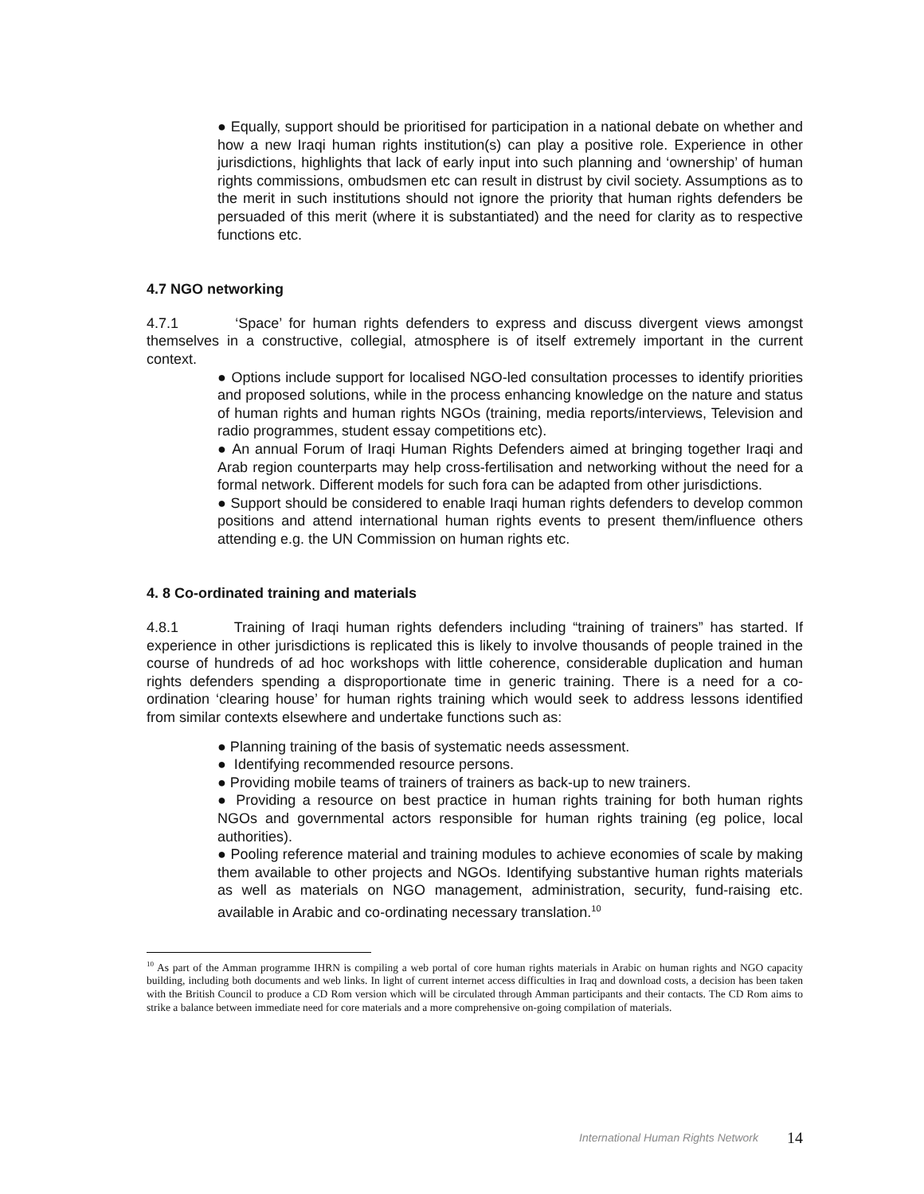● Equally, support should be prioritised for participation in a national debate on whether and how a new Iraqi human rights institution(s) can play a positive role. Experience in other jurisdictions, highlights that lack of early input into such planning and ‘ownership’ of human rights commissions, ombudsmen etc can result in distrust by civil society. Assumptions as to the merit in such institutions should not ignore the priority that human rights defenders be persuaded of this merit (where it is substantiated) and the need for clarity as to respective functions etc.
4.7 NGO networking
4.7.1 ‘Space’ for human rights defenders to express and discuss divergent views amongst themselves in a constructive, collegial, atmosphere is of itself extremely important in the current context.
● Options include support for localised NGO-led consultation processes to identify priorities and proposed solutions, while in the process enhancing knowledge on the nature and status of human rights and human rights NGOs (training, media reports/interviews, Television and radio programmes, student essay competitions etc).
● An annual Forum of Iraqi Human Rights Defenders aimed at bringing together Iraqi and Arab region counterparts may help cross-fertilisation and networking without the need for a formal network. Different models for such fora can be adapted from other jurisdictions.
● Support should be considered to enable Iraqi human rights defenders to develop common positions and attend international human rights events to present them/influence others attending e.g. the UN Commission on human rights etc.
4. 8 Co-ordinated training and materials
4.8.1 Training of Iraqi human rights defenders including “training of trainers” has started. If experience in other jurisdictions is replicated this is likely to involve thousands of people trained in the course of hundreds of ad hoc workshops with little coherence, considerable duplication and human rights defenders spending a disproportionate time in generic training. There is a need for a co-ordination ‘clearing house’ for human rights training which would seek to address lessons identified from similar contexts elsewhere and undertake functions such as:
● Planning training of the basis of systematic needs assessment.
● Identifying recommended resource persons.
● Providing mobile teams of trainers of trainers as back-up to new trainers.
● Providing a resource on best practice in human rights training for both human rights NGOs and governmental actors responsible for human rights training (eg police, local authorities).
● Pooling reference material and training modules to achieve economies of scale by making them available to other projects and NGOs. Identifying substantive human rights materials as well as materials on NGO management, administration, security, fund-raising etc. available in Arabic and co-ordinating necessary translation.<sup>10</sup>
<sup>10</sup> As part of the Amman programme IHRN is compiling a web portal of core human rights materials in Arabic on human rights and NGO capacity building, including both documents and web links. In light of current internet access difficulties in Iraq and download costs, a decision has been taken with the British Council to produce a CD Rom version which will be circulated through Amman participants and their contacts. The CD Rom aims to strike a balance between immediate need for core materials and a more comprehensive on-going compilation of materials.
International Human Rights Network 14